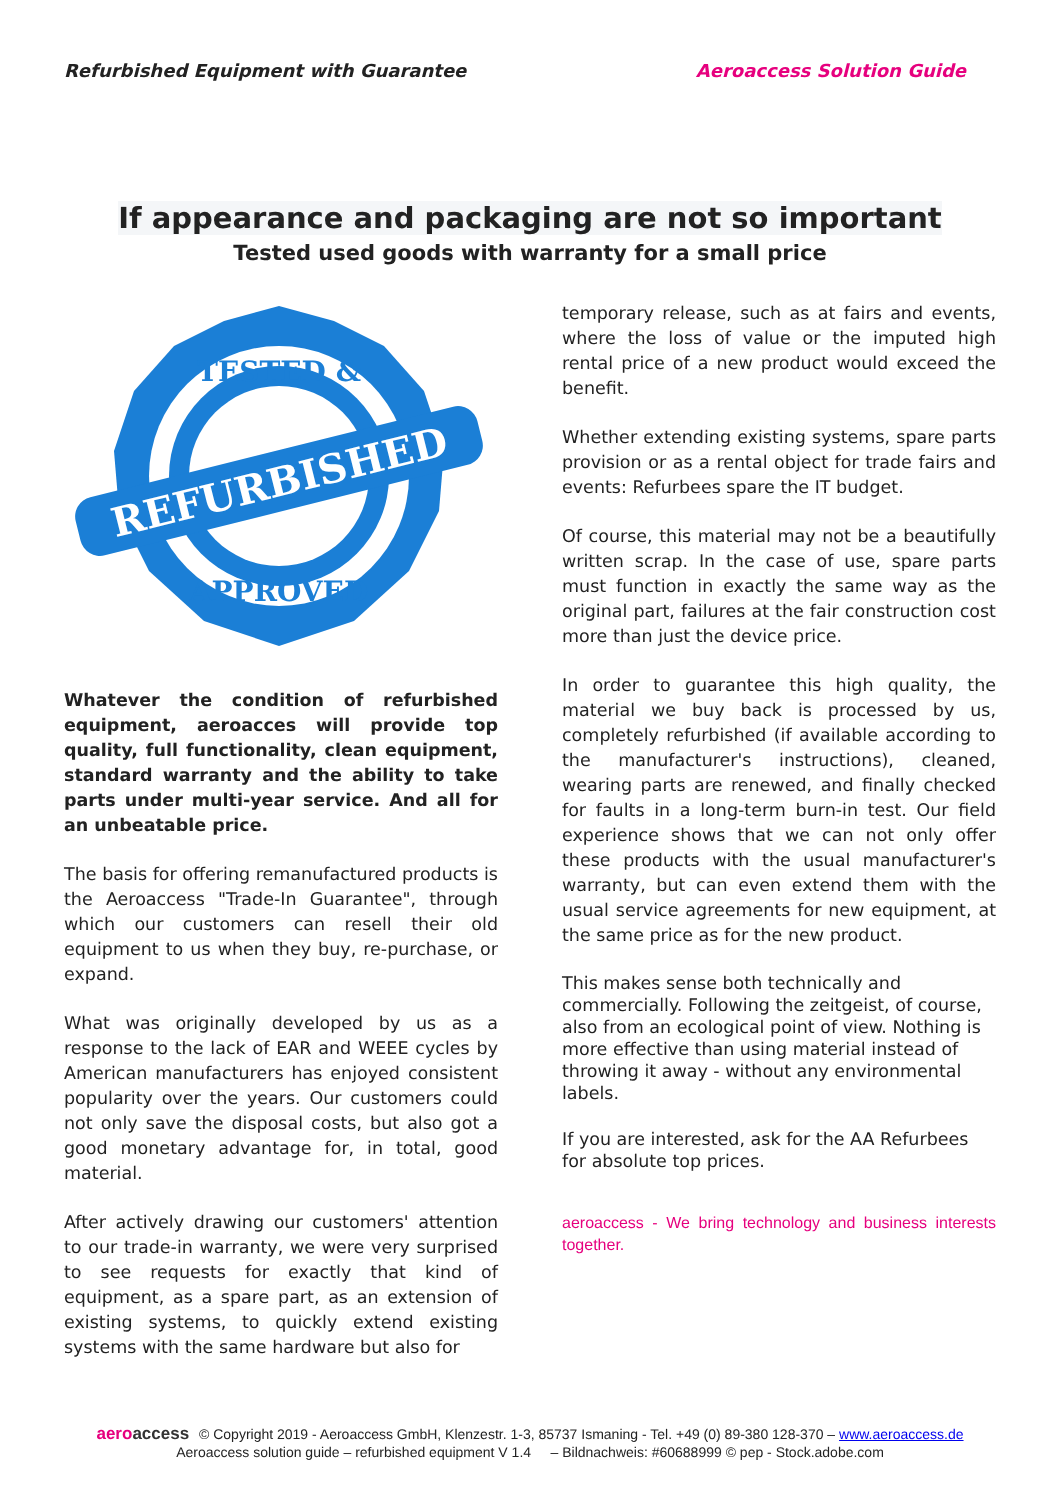Refurbished Equipment with Guarantee
Aeroaccess Solution Guide
If appearance and packaging are not so important
Tested used goods with warranty for a small price
REFURBISHED
TESTED &
APPROVED
Whatever the condition of refurbished equipment, aeroacces will provide top quality, full functionality, clean equipment, standard warranty and the ability to take parts under multi-year service. And all for an unbeatable price.
The basis for offering remanufactured products is the Aeroaccess "Trade-In Guarantee", through which our customers can resell their old equipment to us when they buy, re-purchase, or expand.
What was originally developed by us as a response to the lack of EAR and WEEE cycles by American manufacturers has enjoyed consistent popularity over the years. Our customers could not only save the disposal costs, but also got a good monetary advantage for, in total, good material.
After actively drawing our customers' attention to our trade-in warranty, we were very surprised to see requests for exactly that kind of equipment, as a spare part, as an extension of existing systems, to quickly extend existing systems with the same hardware but also for
temporary release, such as at fairs and events, where the loss of value or the imputed high rental price of a new product would exceed the benefit.
Whether extending existing systems, spare parts provision or as a rental object for trade fairs and events: Refurbees spare the IT budget.
Of course, this material may not be a beautifully written scrap. In the case of use, spare parts must function in exactly the same way as the original part, failures at the fair construction cost more than just the device price.
In order to guarantee this high quality, the material we buy back is processed by us, completely refurbished (if available according to the manufacturer's instructions), cleaned, wearing parts are renewed, and finally checked for faults in a long-term burn-in test. Our field experience shows that we can not only offer these products with the usual manufacturer's warranty, but can even extend them with the usual service agreements for new equipment, at the same price as for the new product.
This makes sense both technically and commercially. Following the zeitgeist, of course, also from an ecological point of view. Nothing is more effective than using material instead of throwing it away - without any environmental labels.
If you are interested, ask for the AA Refurbees for absolute top prices.
aeroaccess - We bring technology and business interests together.
aeroaccess © Copyright 2019 - Aeroaccess GmbH, Klenzestr. 1-3, 85737 Ismaning - Tel. +49 (0) 89-380 128-370 – www.aeroaccess.de
Aeroaccess solution guide – refurbished equipment V 1.4 – Bildnachweis: #60688999 © pep - Stock.adobe.com